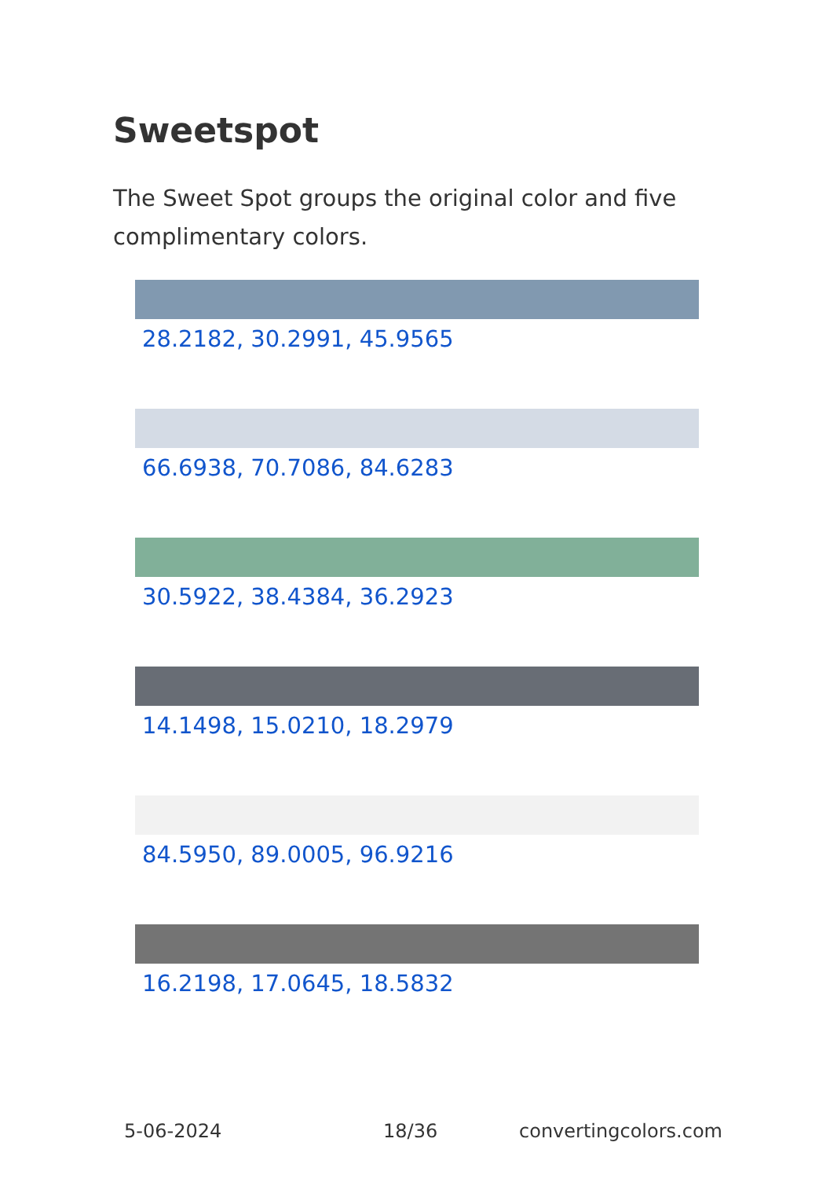Sweetspot
The Sweet Spot groups the original color and five complimentary colors.
28.2182, 30.2991, 45.9565
66.6938, 70.7086, 84.6283
30.5922, 38.4384, 36.2923
14.1498, 15.0210, 18.2979
84.5950, 89.0005, 96.9216
16.2198, 17.0645, 18.5832
5-06-2024 18/36 convertingcolors.com